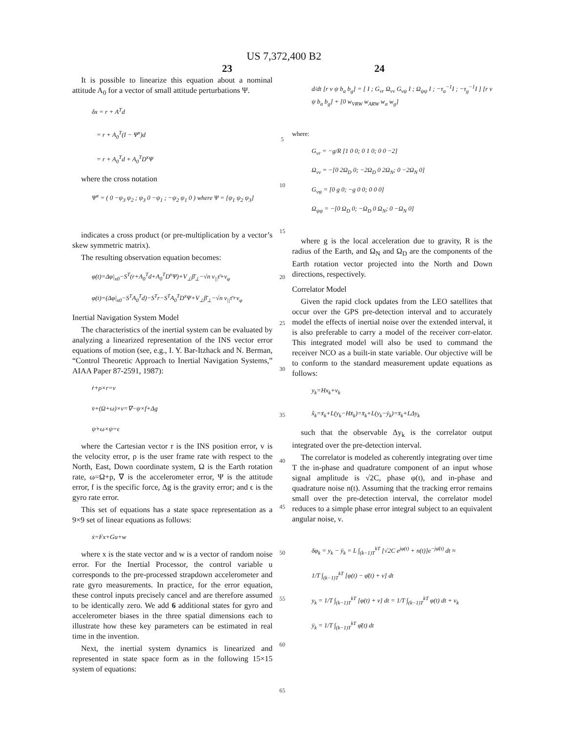US 7,372,400 B2
23 24
It is possible to linearize this equation about a nominal attitude A<sub>0</sub> for a vector of small attitude perturbations Ψ.
δx = r + A<sup>T</sup>d
= r + A<sub>0</sub><sup>T</sup>(I − Ψ<sup>x</sup>)d
= r + A<sub>0</sub><sup>T</sup>d + A<sub>0</sub><sup>T</sup>D<sup>x</sup>Ψ
where the cross notation
Ψ<sup>x</sup> = ( 0 −ψ<sub>3</sub> ψ<sub>2</sub> ; ψ<sub>3</sub> 0 −ψ<sub>1</sub> ; −ψ<sub>2</sub> ψ<sub>1</sub> 0 ) where Ψ = [ψ<sub>1</sub> ψ<sub>2</sub> ψ<sub>3</sub>]
indicates a cross product (or pre-multiplication by a vector’s skew symmetric matrix).
The resulting observation equation becomes:
φ(t)=Δφ|<sub>x0</sub>−S<sup>T</sup>(r+A<sub>0</sub><sup>T</sup>d+A<sub>0</sub><sup>T</sup>D<sup>x</sup>Ψ)+V<sub>⊥</sub>β̄<sub>⊥</sub>−√n v<sub>||</sub>τ̄+v<sub>φ</sub>
φ(t)=(Δφ|<sub>x0</sub>−S<sup>T</sup>A<sub>0</sub><sup>T</sup>d)−S<sup>T</sup>r−S<sup>T</sup>A<sub>0</sub><sup>T</sup>D<sup>x</sup>Ψ+V<sub>⊥</sub>β̄<sub>⊥</sub>−√n v<sub>||</sub>τ̄+v<sub>φ</sub>
Inertial Navigation System Model
The characteristics of the inertial system can be evaluated by analyzing a linearized representation of the INS vector error equations of motion (see, e.g., I. Y. Bar-Itzhack and N. Berman, “Control Theoretic Approach to Inertial Navigation Systems,” AIAA Paper 87-2591, 1987):
ṙ+ρ×r=v
v̇+(Ω+ω)×v=∇−ψ×f+Δg
ψ̇+ω×ψ=ϵ
where the Cartesian vector r is the INS position error, v is the velocity error, ρ is the user frame rate with respect to the North, East, Down coordinate system, Ω is the Earth rotation rate, ω=Ω+ρ, ∇ is the accelerometer error, Ψ is the attitude error, f is the specific force, Δg is the gravity error; and ϵ is the gyro rate error.
This set of equations has a state space representation as a 9×9 set of linear equations as follows:
ẋ=Fx+Gu+w
where x is the state vector and w is a vector of random noise error. For the Inertial Processor, the control variable u corresponds to the pre-processed strapdown accelerometer and rate gyro measurements. In practice, for the error equation, these control inputs precisely cancel and are therefore assumed to be identically zero. We add 6 additional states for gyro and accelerometer biases in the three spatial dimensions each to illustrate how these key parameters can be estimated in real time in the invention.
Next, the inertial system dynamics is linearized and represented in state space form as in the following 15×15 system of equations:
5
10
15
20
25
30
35
40
45
50
55
60
65
d/dt [r v ψ b<sub>a</sub> b<sub>g</sub>] = [ I ; G<sub>vr</sub> Ω<sub>vv</sub> G<sub>vψ</sub> I ; Ω<sub>ψψ</sub> I ; −τ<sub>a</sub><sup>−1</sup>I ; −τ<sub>g</sub><sup>−1</sup>I ] [r v ψ b<sub>a</sub> b<sub>g</sub>] + [0 w<sub>VRW</sub> w<sub>ARW</sub> w<sub>a</sub> w<sub>g</sub>]
where:
G<sub>vr</sub> = −g/R [1 0 0; 0 1 0; 0 0 −2]
Ω<sub>vv</sub> = −[0 2Ω<sub>D</sub> 0; −2Ω<sub>D</sub> 0 2Ω<sub>N</sub>; 0 −2Ω<sub>N</sub> 0]
G<sub>vψ</sub> = [0 g 0; −g 0 0; 0 0 0]
Ω<sub>ψψ</sub> = −[0 Ω<sub>D</sub> 0; −Ω<sub>D</sub> 0 Ω<sub>N</sub>; 0 −Ω<sub>N</sub> 0]
where g is the local acceleration due to gravity, R is the radius of the Earth, and Ω<sub>N</sub> and Ω<sub>D</sub> are the components of the Earth rotation vector projected into the North and Down directions, respectively.
Correlator Model
Given the rapid clock updates from the LEO satellites that occur over the GPS pre-detection interval and to accurately model the effects of inertial noise over the extended interval, it is also preferable to carry a model of the receiver corr-elator. This integrated model will also be used to command the receiver NCO as a built-in state variable. Our objective will be to conform to the standard measurement update equations as follows:
y<sub>k</sub>=Hx<sub>k</sub>+v<sub>k</sub>
x̂<sub>k</sub>=x̄<sub>k</sub>+L(y<sub>k</sub>−Hx̄<sub>k</sub>)=x̄<sub>k</sub>+L(y<sub>k</sub>−ȳ<sub>k</sub>)=x̄<sub>k</sub>+LΔy<sub>k</sub>
such that the observable Δy<sub>k</sub> is the correlator output integrated over the pre-detection interval.
The correlator is modeled as coherently integrating over time T the in-phase and quadrature component of an input whose signal amplitude is √2C, phase φ(t), and in-phase and quadrature noise n(t). Assuming that the tracking error remains small over the pre-detection interval, the correlator model reduces to a simple phase error integral subject to an equivalent angular noise, ν.
δφ<sub>k</sub> = y<sub>k</sub> − ȳ<sub>k</sub> = L ∫<sub>(k−1)T</sub><sup>kT</sup> [√2C e<sup>jφ(t)</sup> + n(t)]e<sup>−jφ̄(t)</sup> dt ≈
1/T ∫<sub>(k−1)T</sub><sup>kT</sup> [φ(t) − φ̄(t) + ν] dt
y<sub>k</sub> = 1/T ∫<sub>(k−1)T</sub><sup>kT</sup> [φ(t) + ν] dt = 1/T ∫<sub>(k−1)T</sub><sup>kT</sup> φ(t) dt + v<sub>k</sub>
ȳ<sub>k</sub> = 1/T ∫<sub>(k−1)T</sub><sup>kT</sup> φ̄(t) dt